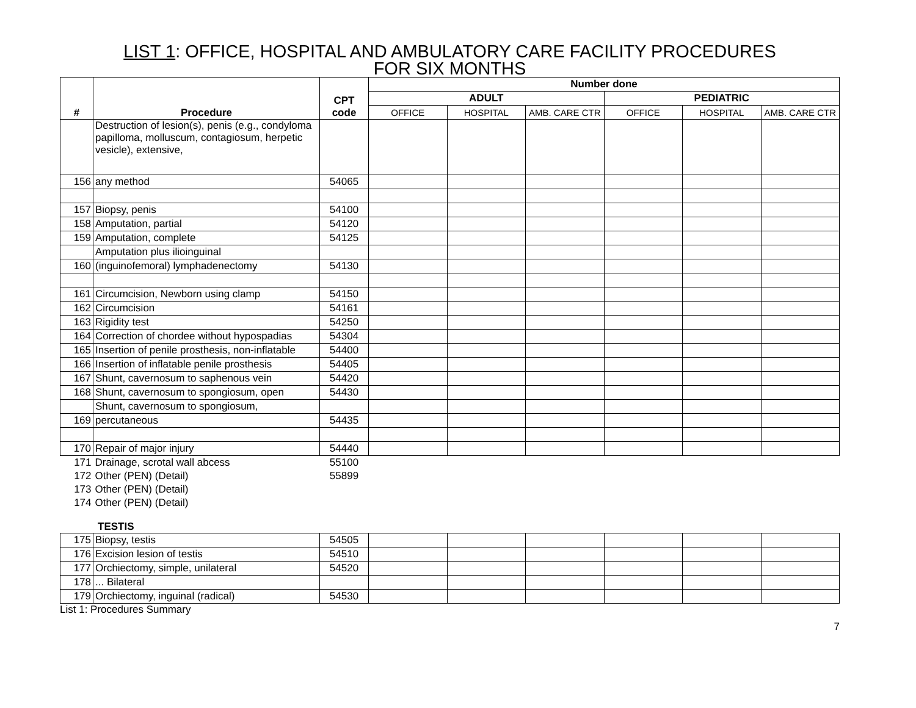LIST 1: OFFICE, HOSPITAL AND AMBULATORY CARE FACILITY PROCEDURES
FOR SIX MONTHS
| # | Procedure | CPT code | Number done | | | | | |
| --- | --- | --- | --- | --- | --- | --- | --- | --- |
| | | | ADULT | | | PEDIATRIC | | |
| | | | OFFICE | HOSPITAL | AMB. CARE CTR | OFFICE | HOSPITAL | AMB. CARE CTR |
| | Destruction of lesion(s), penis (e.g., condyloma papilloma, molluscum, contagiosum, herpetic vesicle), extensive, | | | | | | | |
| 156 | any method | 54065 | | | | | | |
| 157 | Biopsy, penis | 54100 | | | | | | |
| 158 | Amputation, partial | 54120 | | | | | | |
| 159 | Amputation, complete | 54125 | | | | | | |
| | Amputation plus ilioinguinal | | | | | | | |
| 160 | (inguinofemoral) lymphadenectomy | 54130 | | | | | | |
| 161 | Circumcision, Newborn using clamp | 54150 | | | | | | |
| 162 | Circumcision | 54161 | | | | | | |
| 163 | Rigidity test | 54250 | | | | | | |
| 164 | Correction of chordee without hypospadias | 54304 | | | | | | |
| 165 | Insertion of penile prosthesis, non-inflatable | 54400 | | | | | | |
| 166 | Insertion of inflatable penile prosthesis | 54405 | | | | | | |
| 167 | Shunt, cavernosum to saphenous vein | 54420 | | | | | | |
| 168 | Shunt, cavernosum to spongiosum, open | 54430 | | | | | | |
| | Shunt, cavernosum to spongiosum, | | | | | | | |
| 169 | percutaneous | 54435 | | | | | | |
| 170 | Repair of major injury | 54440 | | | | | | |
| 171 | Drainage, scrotal wall abcess | 55100 | | | | | | |
| 172 | Other (PEN) (Detail) | 55899 | | | | | | |
| 173 | Other (PEN) (Detail) | | | | | | | |
| 174 | Other (PEN) (Detail) | | | | | | | |
TESTIS
| 175 | Biopsy, testis | 54505 | | | | | | |
| 176 | Excision lesion of testis | 54510 | | | | | | |
| 177 | Orchiectomy, simple, unilateral | 54520 | | | | | | |
| 178 | ... Bilateral | | | | | | | |
| 179 | Orchiectomy, inguinal (radical) | 54530 | | | | | | |
List 1: Procedures Summary
7